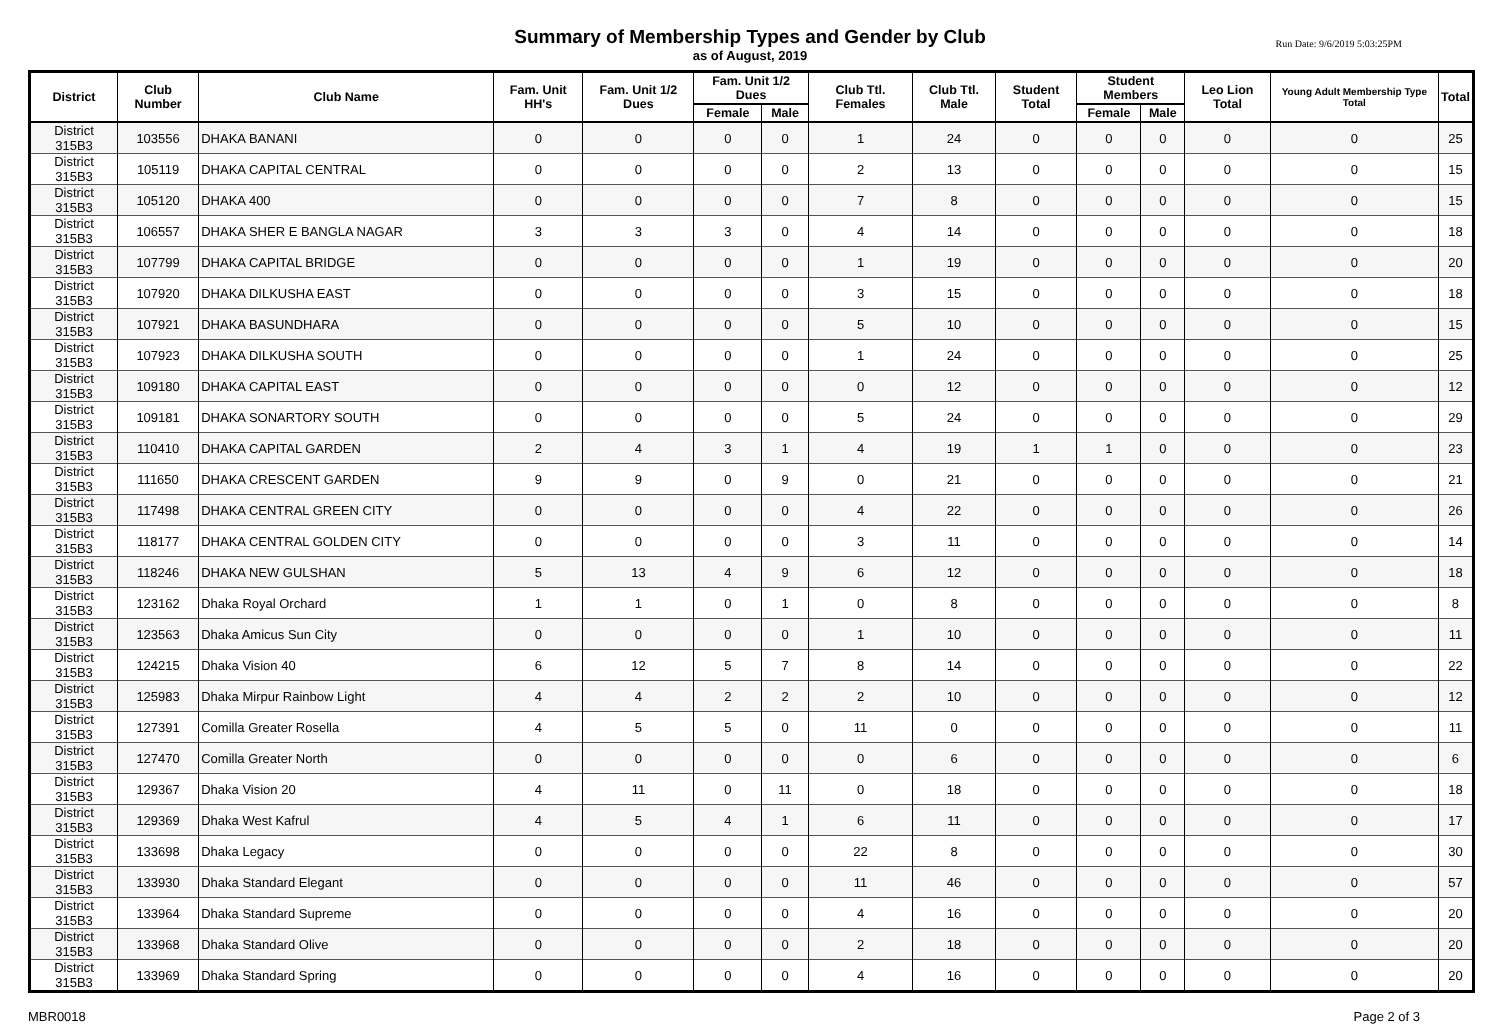Summary of Membership Types and Gender by Club
as of August, 2019
Run Date: 9/6/2019 5:03:25PM
| District | Club Number | Club Name | Fam. Unit HH's | Fam. Unit 1/2 Dues | Fam. Unit 1/2 Dues | | Club Ttl. Females | Club Ttl. Male | Student Total | Student Members | | Leo Lion Total | Young Adult Membership Type Total | Total |
| --- | --- | --- | --- | --- | --- | --- | --- | --- | --- | --- | --- | --- | --- | --- |
| | | | | | Female | Male | | | | Female | Male | | | |
| District 315B3 | 103556 | DHAKA BANANI | 0 | 0 | 0 | 0 | 1 | 24 | 0 | 0 | 0 | 0 | 0 | 25 |
| District 315B3 | 105119 | DHAKA CAPITAL CENTRAL | 0 | 0 | 0 | 0 | 2 | 13 | 0 | 0 | 0 | 0 | 0 | 15 |
| District 315B3 | 105120 | DHAKA 400 | 0 | 0 | 0 | 0 | 7 | 8 | 0 | 0 | 0 | 0 | 0 | 15 |
| District 315B3 | 106557 | DHAKA SHER E BANGLA NAGAR | 3 | 3 | 3 | 0 | 4 | 14 | 0 | 0 | 0 | 0 | 0 | 18 |
| District 315B3 | 107799 | DHAKA CAPITAL BRIDGE | 0 | 0 | 0 | 0 | 1 | 19 | 0 | 0 | 0 | 0 | 0 | 20 |
| District 315B3 | 107920 | DHAKA DILKUSHA EAST | 0 | 0 | 0 | 0 | 3 | 15 | 0 | 0 | 0 | 0 | 0 | 18 |
| District 315B3 | 107921 | DHAKA BASUNDHARA | 0 | 0 | 0 | 0 | 5 | 10 | 0 | 0 | 0 | 0 | 0 | 15 |
| District 315B3 | 107923 | DHAKA DILKUSHA SOUTH | 0 | 0 | 0 | 0 | 1 | 24 | 0 | 0 | 0 | 0 | 0 | 25 |
| District 315B3 | 109180 | DHAKA CAPITAL EAST | 0 | 0 | 0 | 0 | 0 | 12 | 0 | 0 | 0 | 0 | 0 | 12 |
| District 315B3 | 109181 | DHAKA SONARTORY SOUTH | 0 | 0 | 0 | 0 | 5 | 24 | 0 | 0 | 0 | 0 | 0 | 29 |
| District 315B3 | 110410 | DHAKA CAPITAL GARDEN | 2 | 4 | 3 | 1 | 4 | 19 | 1 | 1 | 0 | 0 | 0 | 23 |
| District 315B3 | 111650 | DHAKA CRESCENT GARDEN | 9 | 9 | 0 | 9 | 0 | 21 | 0 | 0 | 0 | 0 | 0 | 21 |
| District 315B3 | 117498 | DHAKA CENTRAL GREEN CITY | 0 | 0 | 0 | 0 | 4 | 22 | 0 | 0 | 0 | 0 | 0 | 26 |
| District 315B3 | 118177 | DHAKA CENTRAL GOLDEN CITY | 0 | 0 | 0 | 0 | 3 | 11 | 0 | 0 | 0 | 0 | 0 | 14 |
| District 315B3 | 118246 | DHAKA NEW GULSHAN | 5 | 13 | 4 | 9 | 6 | 12 | 0 | 0 | 0 | 0 | 0 | 18 |
| District 315B3 | 123162 | Dhaka Royal Orchard | 1 | 1 | 0 | 1 | 0 | 8 | 0 | 0 | 0 | 0 | 0 | 8 |
| District 315B3 | 123563 | Dhaka Amicus Sun City | 0 | 0 | 0 | 0 | 1 | 10 | 0 | 0 | 0 | 0 | 0 | 11 |
| District 315B3 | 124215 | Dhaka Vision 40 | 6 | 12 | 5 | 7 | 8 | 14 | 0 | 0 | 0 | 0 | 0 | 22 |
| District 315B3 | 125983 | Dhaka Mirpur Rainbow Light | 4 | 4 | 2 | 2 | 2 | 10 | 0 | 0 | 0 | 0 | 0 | 12 |
| District 315B3 | 127391 | Comilla Greater Rosella | 4 | 5 | 5 | 0 | 11 | 0 | 0 | 0 | 0 | 0 | 0 | 11 |
| District 315B3 | 127470 | Comilla Greater North | 0 | 0 | 0 | 0 | 0 | 6 | 0 | 0 | 0 | 0 | 0 | 6 |
| District 315B3 | 129367 | Dhaka Vision 20 | 4 | 11 | 0 | 11 | 0 | 18 | 0 | 0 | 0 | 0 | 0 | 18 |
| District 315B3 | 129369 | Dhaka West Kafrul | 4 | 5 | 4 | 1 | 6 | 11 | 0 | 0 | 0 | 0 | 0 | 17 |
| District 315B3 | 133698 | Dhaka Legacy | 0 | 0 | 0 | 0 | 22 | 8 | 0 | 0 | 0 | 0 | 0 | 30 |
| District 315B3 | 133930 | Dhaka Standard Elegant | 0 | 0 | 0 | 0 | 11 | 46 | 0 | 0 | 0 | 0 | 0 | 57 |
| District 315B3 | 133964 | Dhaka Standard Supreme | 0 | 0 | 0 | 0 | 4 | 16 | 0 | 0 | 0 | 0 | 0 | 20 |
| District 315B3 | 133968 | Dhaka Standard Olive | 0 | 0 | 0 | 0 | 2 | 18 | 0 | 0 | 0 | 0 | 0 | 20 |
| District 315B3 | 133969 | Dhaka Standard Spring | 0 | 0 | 0 | 0 | 4 | 16 | 0 | 0 | 0 | 0 | 0 | 20 |
MBR0018 Page 2 of 3